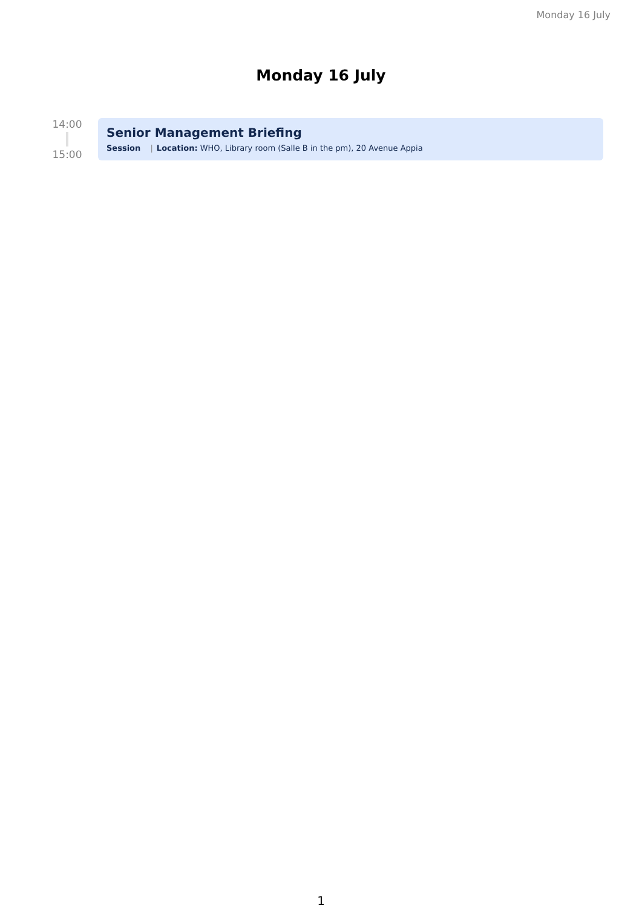Monday 16 July
Monday 16 July
14:00
15:00
Senior Management Briefing
Session | Location: WHO, Library room (Salle B in the pm), 20 Avenue Appia
1